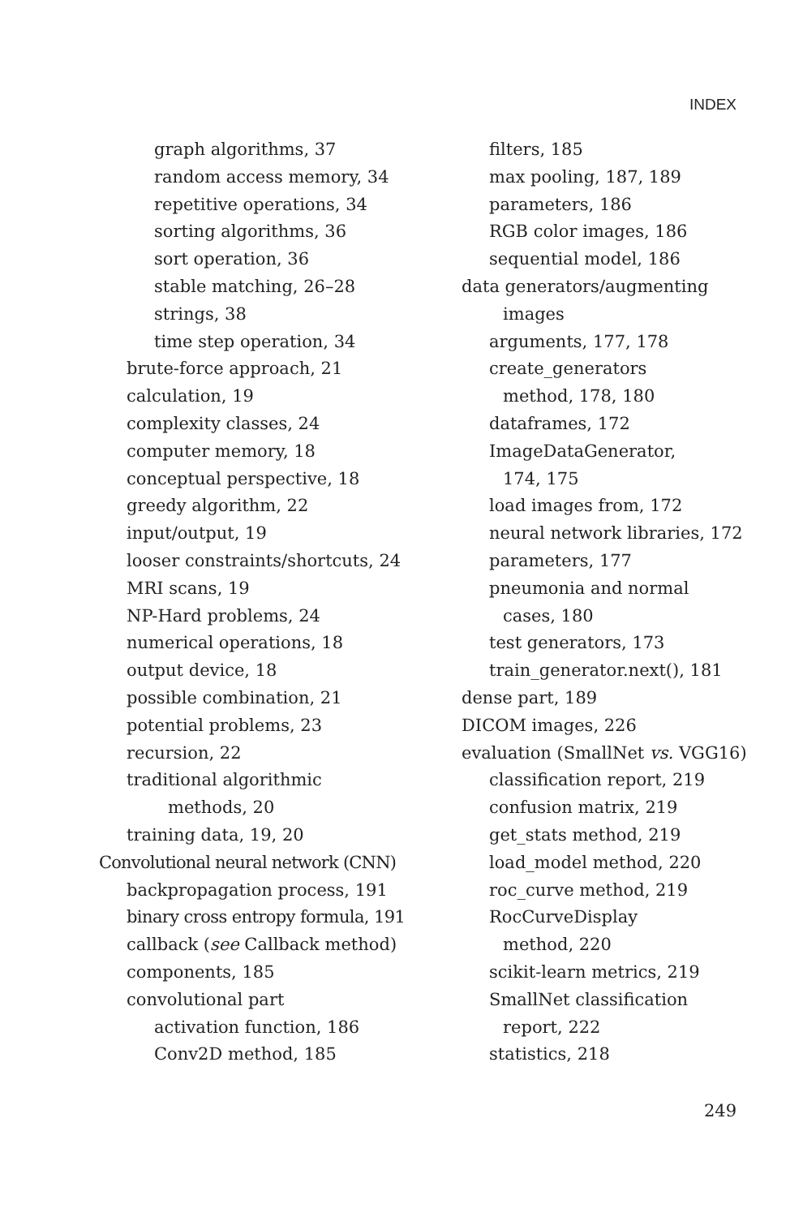INDEX
graph algorithms, 37
random access memory, 34
repetitive operations, 34
sorting algorithms, 36
sort operation, 36
stable matching, 26–28
strings, 38
time step operation, 34
brute-force approach, 21
calculation, 19
complexity classes, 24
computer memory, 18
conceptual perspective, 18
greedy algorithm, 22
input/output, 19
looser constraints/shortcuts, 24
MRI scans, 19
NP-Hard problems, 24
numerical operations, 18
output device, 18
possible combination, 21
potential problems, 23
recursion, 22
traditional algorithmic
methods, 20
training data, 19, 20
Convolutional neural network (CNN)
backpropagation process, 191
binary cross entropy formula, 191
callback (see Callback method)
components, 185
convolutional part
activation function, 186
Conv2D method, 185
filters, 185
max pooling, 187, 189
parameters, 186
RGB color images, 186
sequential model, 186
data generators/augmenting
images
arguments, 177, 178
create_generators
method, 178, 180
dataframes, 172
ImageDataGenerator,
174, 175
load images from, 172
neural network libraries, 172
parameters, 177
pneumonia and normal
cases, 180
test generators, 173
train_generator.next(), 181
dense part, 189
DICOM images, 226
evaluation (SmallNet vs. VGG16)
classification report, 219
confusion matrix, 219
get_stats method, 219
load_model method, 220
roc_curve method, 219
RocCurveDisplay
method, 220
scikit-learn metrics, 219
SmallNet classification
report, 222
statistics, 218
249